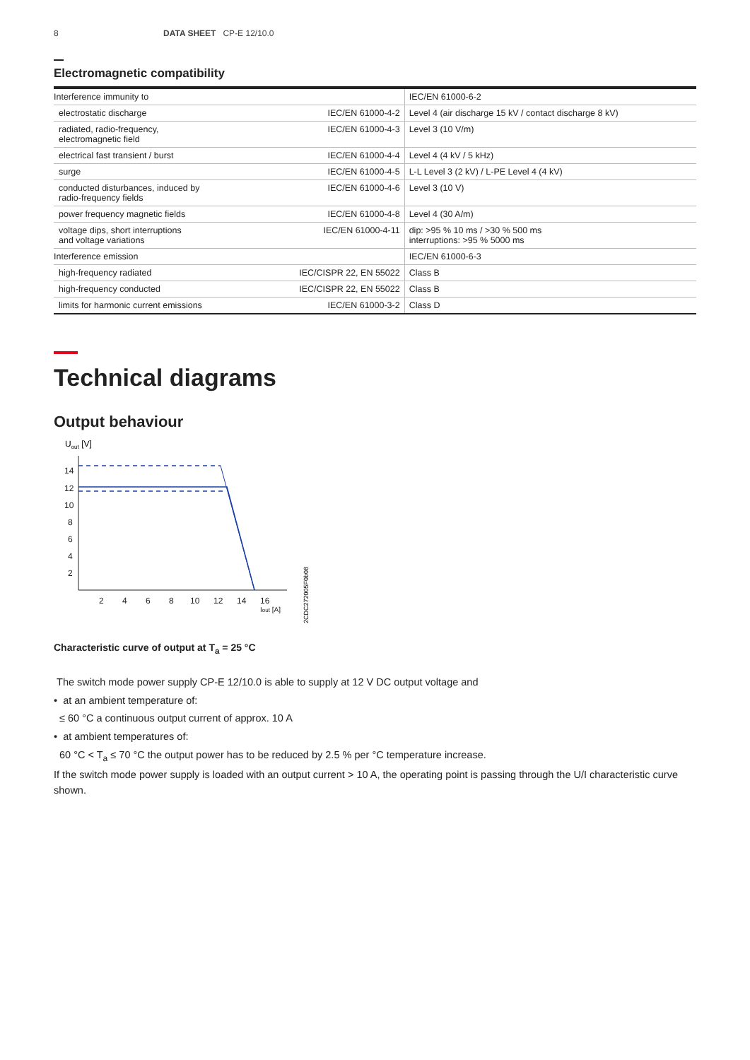8 DATA SHEET CP-E 12/10.0
Electromagnetic compatibility
| Interference immunity to | | IEC/EN 61000-6-2 |
| electrostatic discharge | IEC/EN 61000-4-2 | Level 4 (air discharge 15 kV / contact discharge 8 kV) |
| radiated, radio-frequency, electromagnetic field | IEC/EN 61000-4-3 | Level 3 (10 V/m) |
| electrical fast transient / burst | IEC/EN 61000-4-4 | Level 4 (4 kV / 5 kHz) |
| surge | IEC/EN 61000-4-5 | L-L Level 3 (2 kV) / L-PE Level 4 (4 kV) |
| conducted disturbances, induced by radio-frequency fields | IEC/EN 61000-4-6 | Level 3 (10 V) |
| power frequency magnetic fields | IEC/EN 61000-4-8 | Level 4 (30 A/m) |
| voltage dips, short interruptions and voltage variations | IEC/EN 61000-4-11 | dip: >95 % 10 ms / >30 % 500 ms interruptions: >95 % 5000 ms |
| Interference emission | | IEC/EN 61000-6-3 |
| high-frequency radiated | IEC/CISPR 22, EN 55022 | Class B |
| high-frequency conducted | IEC/CISPR 22, EN 55022 | Class B |
| limits for harmonic current emissions | IEC/EN 61000-3-2 | Class D |
Technical diagrams
Output behaviour
Uout [V]
14
12
10
8
6
4
2
2
4
6
8
10
12
14
16
Iout [A]
2CDC272005F0b08
Characteristic curve of output at T<sub>a</sub> = 25 °C
The switch mode power supply CP-E 12/10.0 is able to supply at 12 V DC output voltage and
• at an ambient temperature of:
≤ 60 °C a continuous output current of approx. 10 A
• at ambient temperatures of:
60 °C < T<sub>a</sub> ≤ 70 °C the output power has to be reduced by 2.5 % per °C temperature increase.
If the switch mode power supply is loaded with an output current > 10 A, the operating point is passing through the U/I characteristic curve shown.